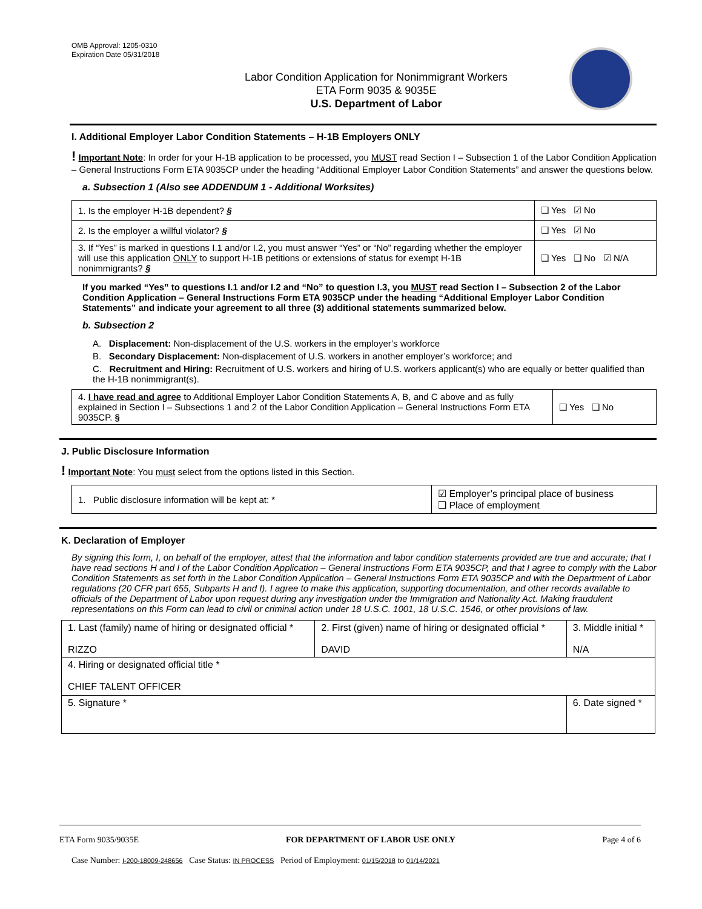OMB Approval: 1205-0310
Expiration Date 05/31/2018
Labor Condition Application for Nonimmigrant Workers
ETA Form 9035 & 9035E
U.S. Department of Labor
I. Additional Employer Labor Condition Statements – H-1B Employers ONLY
! Important Note: In order for your H-1B application to be processed, you MUST read Section I – Subsection 1 of the Labor Condition Application – General Instructions Form ETA 9035CP under the heading “Additional Employer Labor Condition Statements” and answer the questions below.
a. Subsection 1 (Also see ADDENDUM 1 - Additional Worksites)
| 1. Is the employer H-1B dependent? § | ❑ Yes ☑ No |
| 2. Is the employer a willful violator? § | ❑ Yes ☑ No |
| 3. If “Yes” is marked in questions I.1 and/or I.2, you must answer “Yes” or “No” regarding whether the employer will use this application ONLY to support H-1B petitions or extensions of status for exempt H-1B nonimmigrants? § | ❑ Yes ❑ No ☑ N/A |
If you marked “Yes” to questions I.1 and/or I.2 and “No” to question I.3, you MUST read Section I – Subsection 2 of the Labor Condition Application – General Instructions Form ETA 9035CP under the heading “Additional Employer Labor Condition Statements” and indicate your agreement to all three (3) additional statements summarized below.
b. Subsection 2
A. Displacement: Non-displacement of the U.S. workers in the employer’s workforce
B. Secondary Displacement: Non-displacement of U.S. workers in another employer’s workforce; and
C. Recruitment and Hiring: Recruitment of U.S. workers and hiring of U.S. workers applicant(s) who are equally or better qualified than the H-1B nonimmigrant(s).
| 4. I have read and agree to Additional Employer Labor Condition Statements A, B, and C above and as fully explained in Section I – Subsections 1 and 2 of the Labor Condition Application – General Instructions Form ETA 9035CP. § | ❑ Yes ❑ No |
J. Public Disclosure Information
! Important Note: You must select from the options listed in this Section.
| 1. Public disclosure information will be kept at: * | ☑ Employer’s principal place of business ❑ Place of employment |
K. Declaration of Employer
By signing this form, I, on behalf of the employer, attest that the information and labor condition statements provided are true and accurate; that I have read sections H and I of the Labor Condition Application – General Instructions Form ETA 9035CP, and that I agree to comply with the Labor Condition Statements as set forth in the Labor Condition Application – General Instructions Form ETA 9035CP and with the Department of Labor regulations (20 CFR part 655, Subparts H and I). I agree to make this application, supporting documentation, and other records available to officials of the Department of Labor upon request during any investigation under the Immigration and Nationality Act. Making fraudulent representations on this Form can lead to civil or criminal action under 18 U.S.C. 1001, 18 U.S.C. 1546, or other provisions of law.
| 1. Last (family) name of hiring or designated official * RIZZO | 2. First (given) name of hiring or designated official * DAVID | 3. Middle initial * N/A |
| 4. Hiring or designated official title * CHIEF TALENT OFFICER | | |
| 5. Signature * | | 6. Date signed * |
ETA Form 9035/9035E FOR DEPARTMENT OF LABOR USE ONLY Page 4 of 6
Case Number: I-200-18009-248656 Case Status: IN PROCESS Period of Employment: 01/15/2018 to 01/14/2021